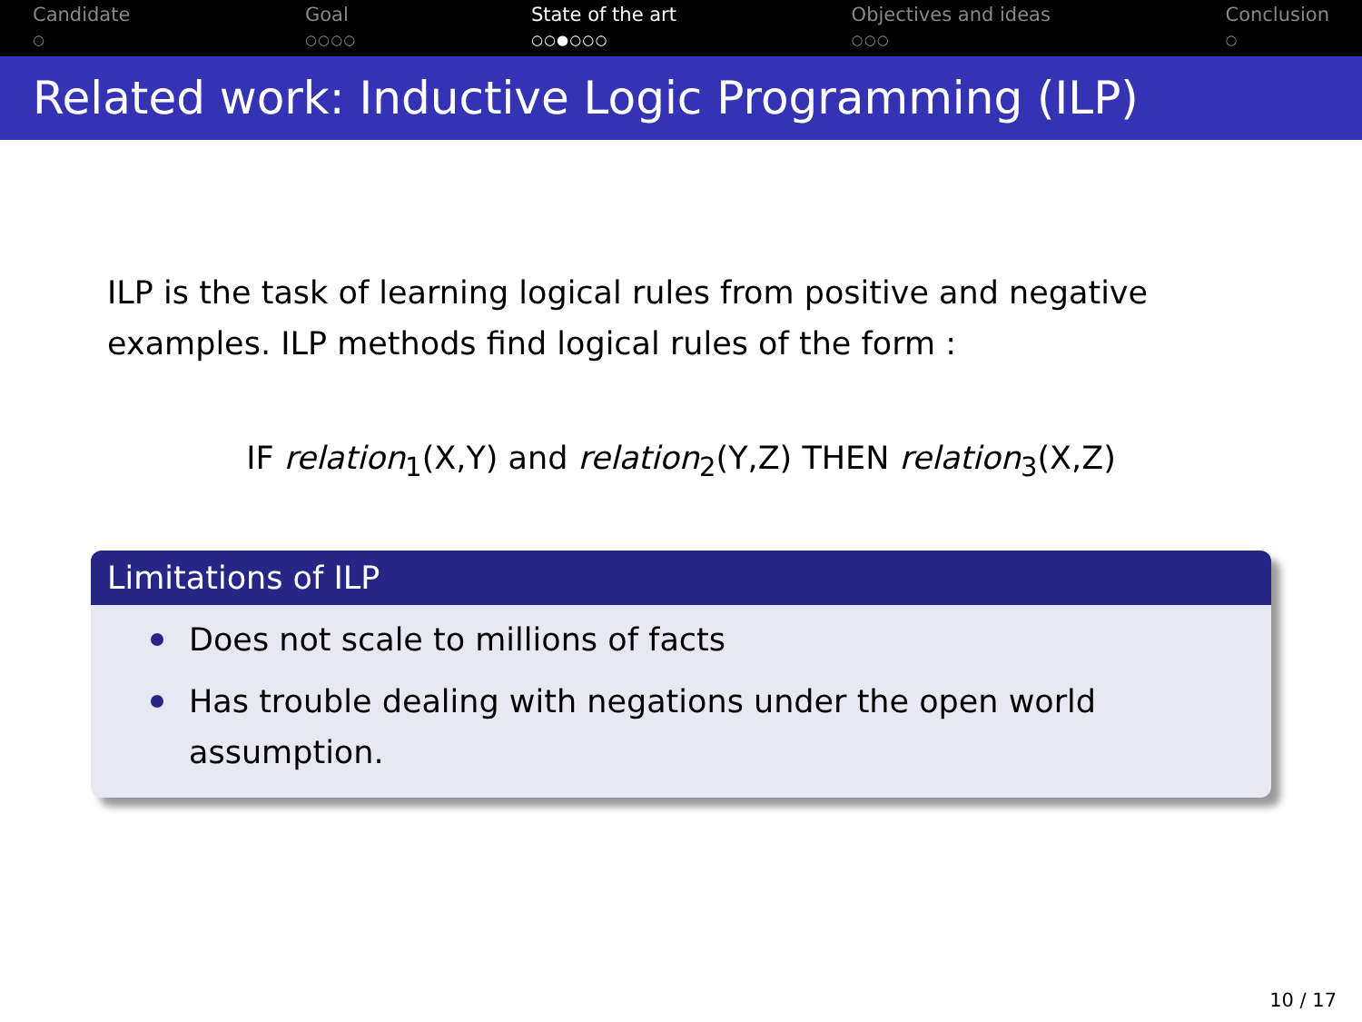Candidate
○
Goal
○○○○
State of the art
○○●○○○
Objectives and ideas
○○○
Conclusion
○
Related work: Inductive Logic Programming (ILP)
ILP is the task of learning logical rules from positive and negative examples. ILP methods find logical rules of the form :
IF relation<sub>1</sub>(X,Y) and relation<sub>2</sub>(Y,Z) THEN relation<sub>3</sub>(X,Z)
Limitations of ILP
Does not scale to millions of facts
Has trouble dealing with negations under the open world assumption.
10 / 17